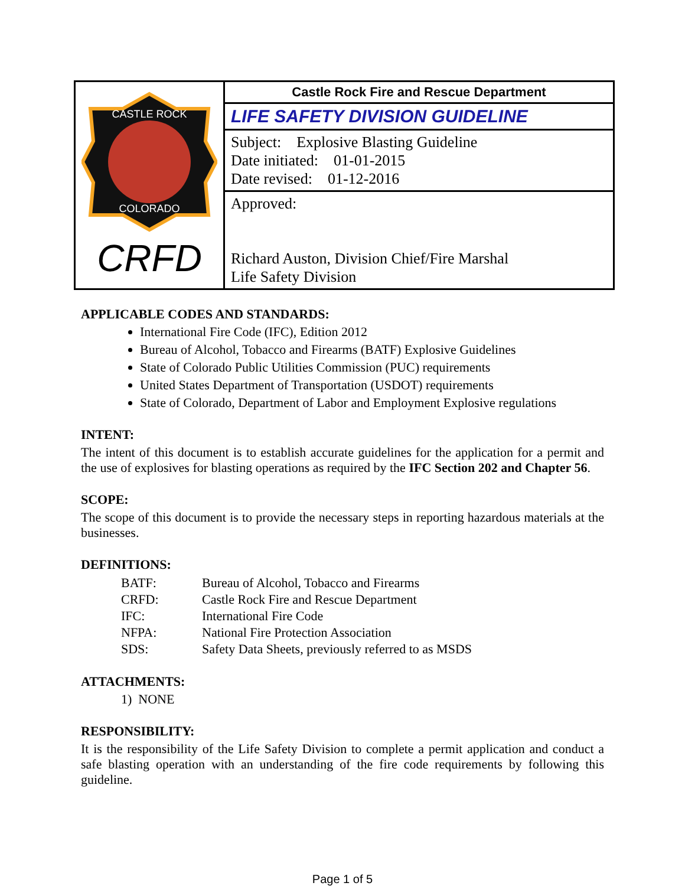| CASTLE ROCK COLORADO CRFD | Castle Rock Fire and Rescue Department |
| | LIFE SAFETY DIVISION GUIDELINE |
| | Subject: Explosive Blasting Guideline Date initiated: 01-01-2015 Date revised: 01-12-2016 |
| | Approved: Richard Auston, Division Chief/Fire Marshal Life Safety Division |
APPLICABLE CODES AND STANDARDS:
International Fire Code (IFC), Edition 2012
Bureau of Alcohol, Tobacco and Firearms (BATF) Explosive Guidelines
State of Colorado Public Utilities Commission (PUC) requirements
United States Department of Transportation (USDOT) requirements
State of Colorado, Department of Labor and Employment Explosive regulations
INTENT:
The intent of this document is to establish accurate guidelines for the application for a permit and the use of explosives for blasting operations as required by the IFC Section 202 and Chapter 56.
SCOPE:
The scope of this document is to provide the necessary steps in reporting hazardous materials at the businesses.
DEFINITIONS:
| BATF: | Bureau of Alcohol, Tobacco and Firearms |
| CRFD: | Castle Rock Fire and Rescue Department |
| IFC: | International Fire Code |
| NFPA: | National Fire Protection Association |
| SDS: | Safety Data Sheets, previously referred to as MSDS |
ATTACHMENTS:
1) NONE
RESPONSIBILITY:
It is the responsibility of the Life Safety Division to complete a permit application and conduct a safe blasting operation with an understanding of the fire code requirements by following this guideline.
Page 1 of 5